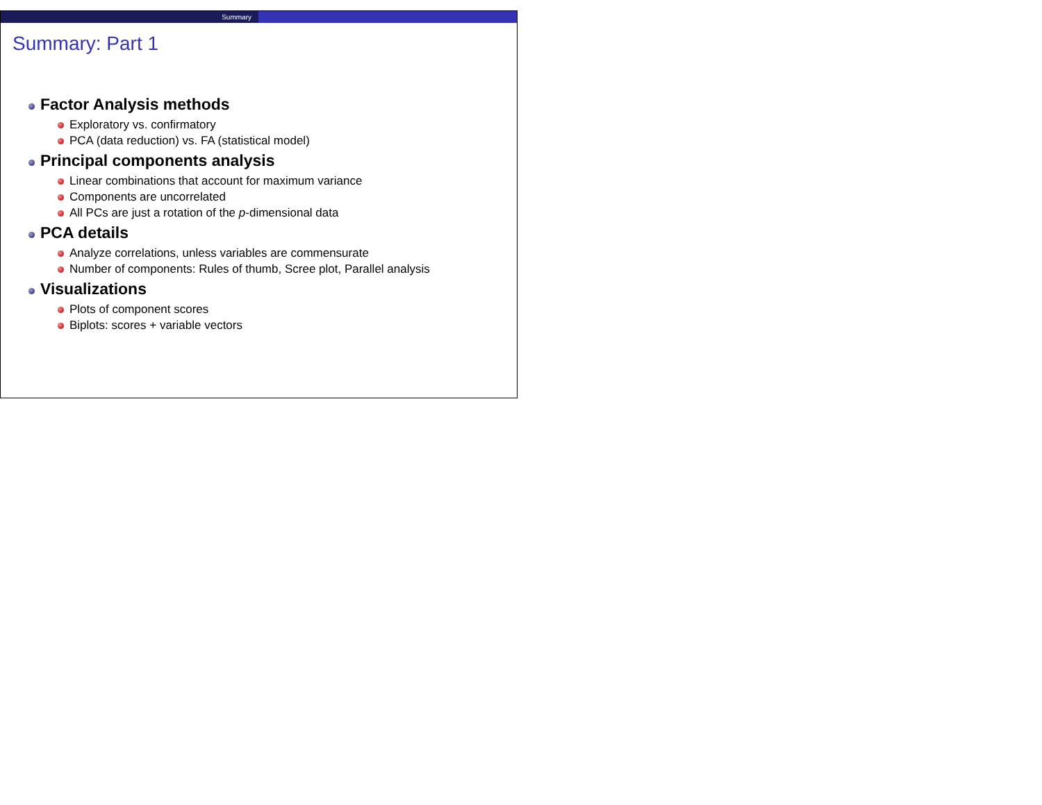Summary
Summary: Part 1
Factor Analysis methods
Exploratory vs. confirmatory
PCA (data reduction) vs. FA (statistical model)
Principal components analysis
Linear combinations that account for maximum variance
Components are uncorrelated
All PCs are just a rotation of the p-dimensional data
PCA details
Analyze correlations, unless variables are commensurate
Number of components: Rules of thumb, Scree plot, Parallel analysis
Visualizations
Plots of component scores
Biplots: scores + variable vectors